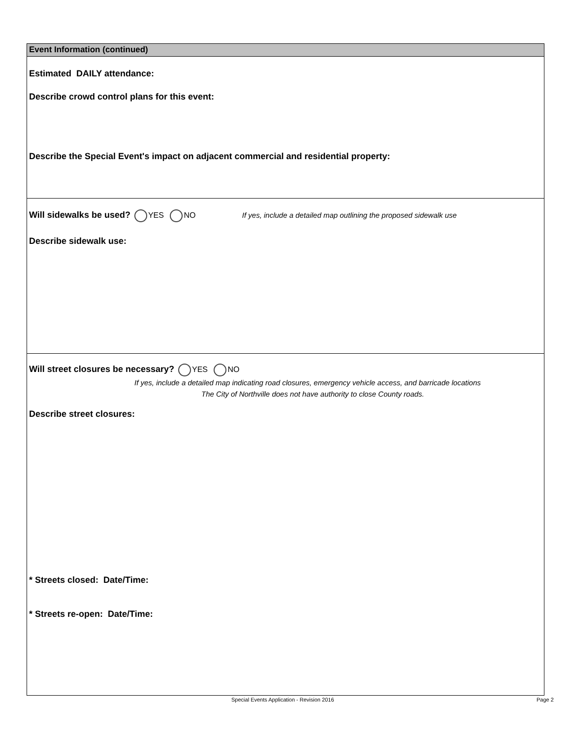Event Information (continued)
Estimated DAILY attendance:
Describe crowd control plans for this event:
Describe the Special Event's impact on adjacent commercial and residential property:
Will sidewalks be used? YES NO If yes, include a detailed map outlining the proposed sidewalk use
Describe sidewalk use:
Will street closures be necessary? YES NO
If yes, include a detailed map indicating road closures, emergency vehicle access, and barricade locations
The City of Northville does not have authority to close County roads.
Describe street closures:
* Streets closed: Date/Time:
* Streets re-open: Date/Time:
Special Events Application - Revision 2016 Page 2